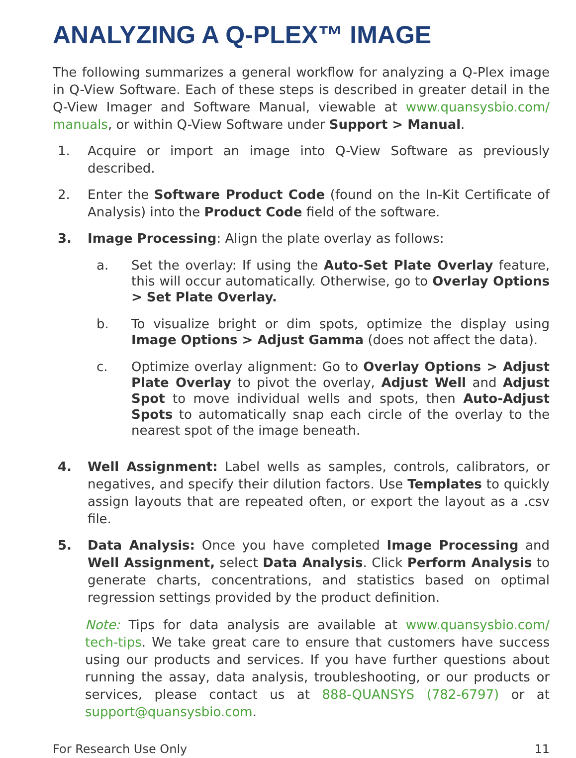ANALYZING A Q-PLEX™ IMAGE
The following summarizes a general workflow for analyzing a Q-Plex image in Q-View Software. Each of these steps is described in greater detail in the Q-View Imager and Software Manual, viewable at www.quansysbio.com/ manuals, or within Q-View Software under Support > Manual.
1. Acquire or import an image into Q-View Software as previously described.
2. Enter the Software Product Code (found on the In-Kit Certificate of Analysis) into the Product Code field of the software.
3. Image Processing: Align the plate overlay as follows:
a. Set the overlay: If using the Auto-Set Plate Overlay feature, this will occur automatically. Otherwise, go to Overlay Options > Set Plate Overlay.
b. To visualize bright or dim spots, optimize the display using Image Options > Adjust Gamma (does not affect the data).
c. Optimize overlay alignment: Go to Overlay Options > Adjust Plate Overlay to pivot the overlay, Adjust Well and Adjust Spot to move individual wells and spots, then Auto-Adjust Spots to automatically snap each circle of the overlay to the nearest spot of the image beneath.
4. Well Assignment: Label wells as samples, controls, calibrators, or negatives, and specify their dilution factors. Use Templates to quickly assign layouts that are repeated often, or export the layout as a .csv file.
5. Data Analysis: Once you have completed Image Processing and Well Assignment, select Data Analysis. Click Perform Analysis to generate charts, concentrations, and statistics based on optimal regression settings provided by the product definition.
Note: Tips for data analysis are available at www.quansysbio.com/ tech-tips. We take great care to ensure that customers have success using our products and services. If you have further questions about running the assay, data analysis, troubleshooting, or our products or services, please contact us at 888-QUANSYS (782-6797) or at support@quansysbio.com.
For Research Use Only 11